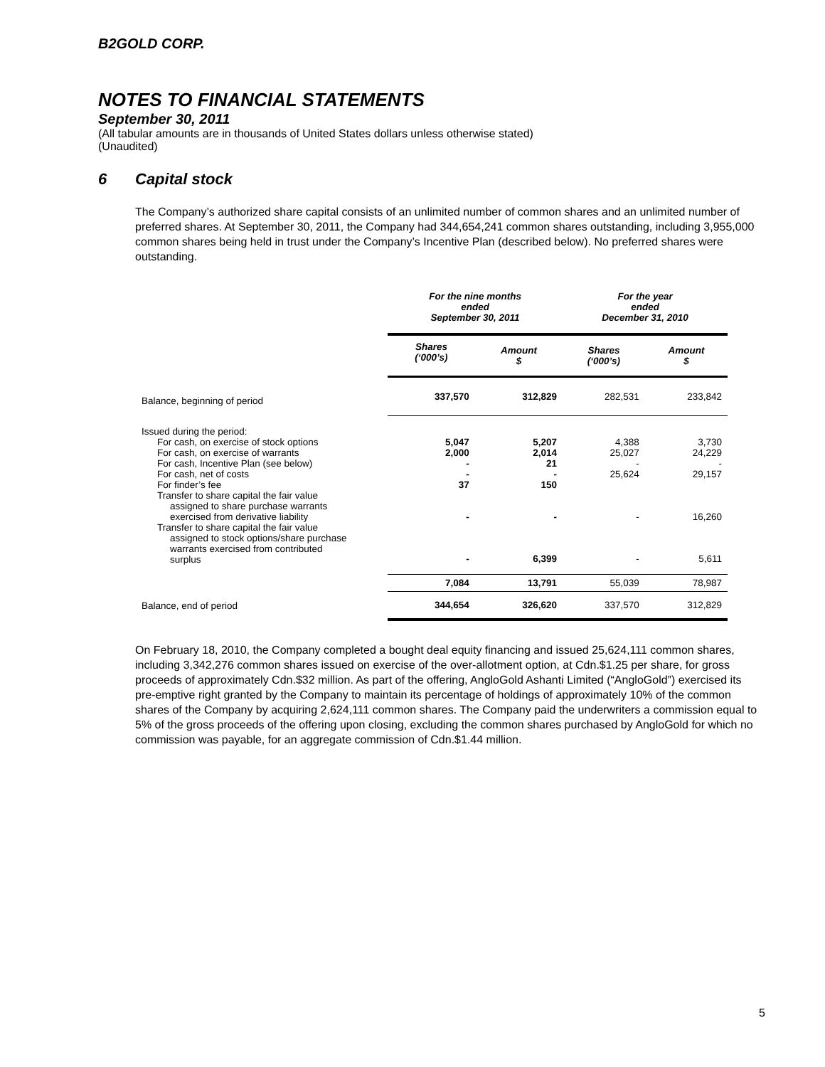B2GOLD CORP.
NOTES TO FINANCIAL STATEMENTS
September 30, 2011
(All tabular amounts are in thousands of United States dollars unless otherwise stated)
(Unaudited)
6 Capital stock
The Company’s authorized share capital consists of an unlimited number of common shares and an unlimited number of preferred shares. At September 30, 2011, the Company had 344,654,241 common shares outstanding, including 3,955,000 common shares being held in trust under the Company’s Incentive Plan (described below). No preferred shares were outstanding.
| | For the nine months ended September 30, 2011 | | For the year ended December 31, 2010 | |
| | Shares (‘000’s) | Amount $ | Shares (‘000’s) | Amount $ |
| Balance, beginning of period | 337,570 | 312,829 | 282,531 | 233,842 |
| Issued during the period: | | | | |
| For cash, on exercise of stock options | 5,047 | 5,207 | 4,388 | 3,730 |
| For cash, on exercise of warrants | 2,000 | 2,014 | 25,027 | 24,229 |
| For cash, Incentive Plan (see below) | - | 21 | - | - |
| For cash, net of costs | - | - | 25,624 | 29,157 |
| For finder’s fee | 37 | 150 | | |
| Transfer to share capital the fair value assigned to share purchase warrants exercised from derivative liability | - | - | - | 16,260 |
| Transfer to share capital the fair value assigned to stock options/share purchase warrants exercised from contributed surplus | - | 6,399 | - | 5,611 |
| | 7,084 | 13,791 | 55,039 | 78,987 |
| Balance, end of period | 344,654 | 326,620 | 337,570 | 312,829 |
On February 18, 2010, the Company completed a bought deal equity financing and issued 25,624,111 common shares, including 3,342,276 common shares issued on exercise of the over-allotment option, at Cdn.$1.25 per share, for gross proceeds of approximately Cdn.$32 million. As part of the offering, AngloGold Ashanti Limited (“AngloGold”) exercised its pre-emptive right granted by the Company to maintain its percentage of holdings of approximately 10% of the common shares of the Company by acquiring 2,624,111 common shares. The Company paid the underwriters a commission equal to 5% of the gross proceeds of the offering upon closing, excluding the common shares purchased by AngloGold for which no commission was payable, for an aggregate commission of Cdn.$1.44 million.
5